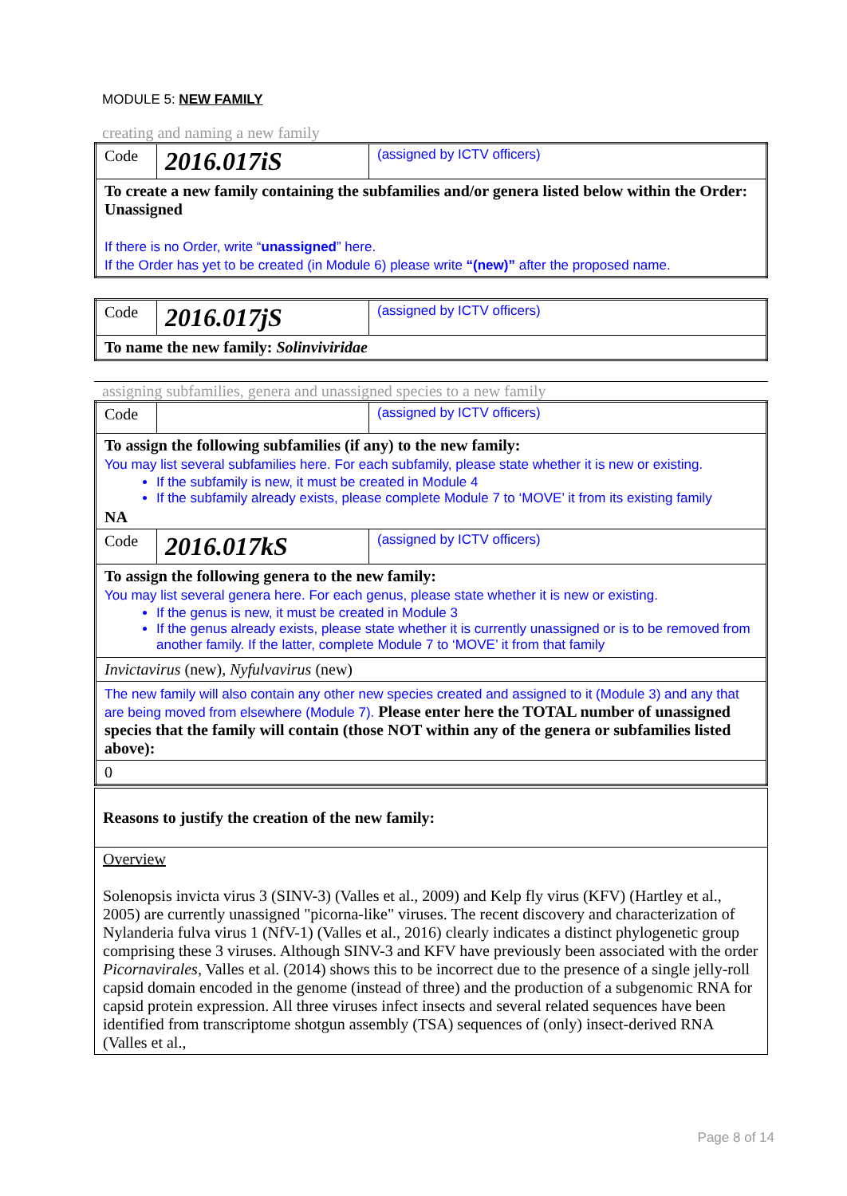MODULE 5: NEW FAMILY
creating and naming a new family
| Code | 2016.017iS | (assigned by ICTV officers) |
| To create a new family containing the subfamilies and/or genera listed below within the Order: Unassigned If there is no Order, write “ unassigned ” here. If the Order has yet to be created (in Module 6) please write “(new)” after the proposed name. | | |
| Code | 2016.017jS | (assigned by ICTV officers) |
| To name the new family: Solinviviridae | | |
assigning subfamilies, genera and unassigned species to a new family
| Code | | (assigned by ICTV officers) |
| To assign the following subfamilies (if any) to the new family: You may list several subfamilies here. For each subfamily, please state whether it is new or existing. If the subfamily is new, it must be created in Module 4 If the subfamily already exists, please complete Module 7 to ‘MOVE’ it from its existing family NA | | |
| Code | 2016.017kS | (assigned by ICTV officers) |
| To assign the following genera to the new family: You may list several genera here. For each genus, please state whether it is new or existing. If the genus is new, it must be created in Module 3 If the genus already exists, please state whether it is currently unassigned or is to be removed from another family. If the latter, complete Module 7 to ‘MOVE’ it from that family | | |
| Invictavirus (new), Nyfulvavirus (new) | | |
| The new family will also contain any other new species created and assigned to it (Module 3) and any that are being moved from elsewhere (Module 7). Please enter here the TOTAL number of unassigned species that the family will contain (those NOT within any of the genera or subfamilies listed above): | | |
| 0 | | |
| Reasons to justify the creation of the new family: |
| Overview Solenopsis invicta virus 3 (SINV-3) (Valles et al., 2009) and Kelp fly virus (KFV) (Hartley et al., 2005) are currently unassigned "picorna-like" viruses. The recent discovery and characterization of Nylanderia fulva virus 1 (NfV-1) (Valles et al., 2016) clearly indicates a distinct phylogenetic group comprising these 3 viruses. Although SINV-3 and KFV have previously been associated with the order Picornavirales , Valles et al. (2014) shows this to be incorrect due to the presence of a single jelly-roll capsid domain encoded in the genome (instead of three) and the production of a subgenomic RNA for capsid protein expression. All three viruses infect insects and several related sequences have been identified from transcriptome shotgun assembly (TSA) sequences of (only) insect-derived RNA (Valles et al., |
Page 8 of 14